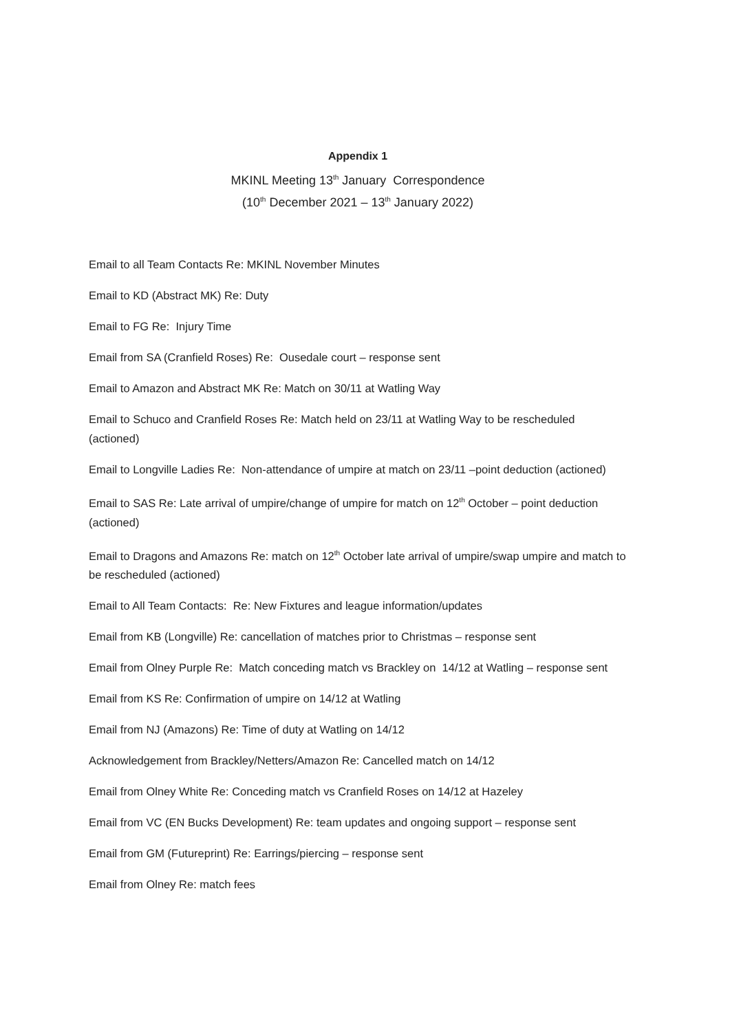Appendix 1
MKINL Meeting 13<sup>th</sup> January Correspondence
(10<sup>th</sup> December 2021 – 13<sup>th</sup> January 2022)
Email to all Team Contacts Re: MKINL November Minutes
Email to KD (Abstract MK) Re: Duty
Email to FG Re: Injury Time
Email from SA (Cranfield Roses) Re: Ousedale court – response sent
Email to Amazon and Abstract MK Re: Match on 30/11 at Watling Way
Email to Schuco and Cranfield Roses Re: Match held on 23/11 at Watling Way to be rescheduled (actioned)
Email to Longville Ladies Re: Non-attendance of umpire at match on 23/11 –point deduction (actioned)
Email to SAS Re: Late arrival of umpire/change of umpire for match on 12<sup>th</sup> October – point deduction (actioned)
Email to Dragons and Amazons Re: match on 12<sup>th</sup> October late arrival of umpire/swap umpire and match to be rescheduled (actioned)
Email to All Team Contacts: Re: New Fixtures and league information/updates
Email from KB (Longville) Re: cancellation of matches prior to Christmas – response sent
Email from Olney Purple Re: Match conceding match vs Brackley on 14/12 at Watling – response sent
Email from KS Re: Confirmation of umpire on 14/12 at Watling
Email from NJ (Amazons) Re: Time of duty at Watling on 14/12
Acknowledgement from Brackley/Netters/Amazon Re: Cancelled match on 14/12
Email from Olney White Re: Conceding match vs Cranfield Roses on 14/12 at Hazeley
Email from VC (EN Bucks Development) Re: team updates and ongoing support – response sent
Email from GM (Futureprint) Re: Earrings/piercing – response sent
Email from Olney Re: match fees